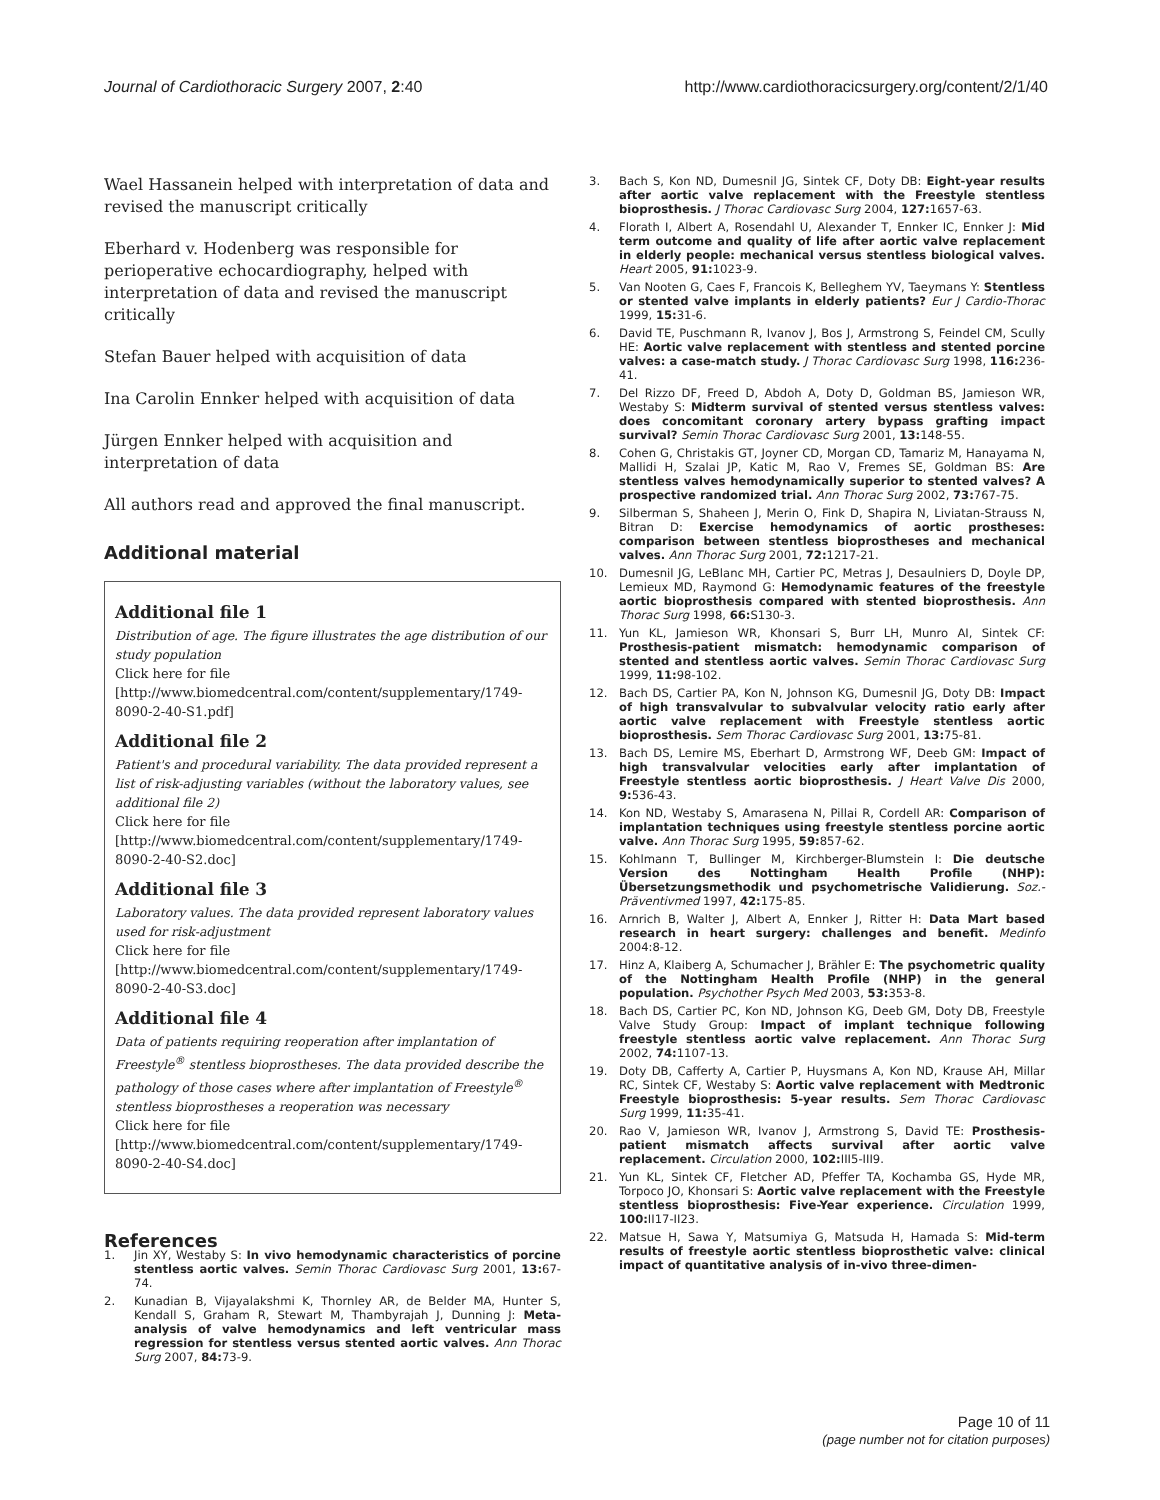Journal of Cardiothoracic Surgery 2007, 2:40 http://www.cardiothoracicsurgery.org/content/2/1/40
Wael Hassanein helped with interpretation of data and revised the manuscript critically
Eberhard v. Hodenberg was responsible for perioperative echocardiography, helped with interpretation of data and revised the manuscript critically
Stefan Bauer helped with acquisition of data
Ina Carolin Ennker helped with acquisition of data
Jürgen Ennker helped with acquisition and interpretation of data
All authors read and approved the final manuscript.
Additional material
Additional file 1
Distribution of age. The figure illustrates the age distribution of our study population
Click here for file
[http://www.biomedcentral.com/content/supplementary/1749-8090-2-40-S1.pdf]
Additional file 2
Patient's and procedural variability. The data provided represent a list of risk-adjusting variables (without the laboratory values, see additional file 2)
Click here for file
[http://www.biomedcentral.com/content/supplementary/1749-8090-2-40-S2.doc]
Additional file 3
Laboratory values. The data provided represent laboratory values used for risk-adjustment
Click here for file
[http://www.biomedcentral.com/content/supplementary/1749-8090-2-40-S3.doc]
Additional file 4
Data of patients requiring reoperation after implantation of Freestyle<sup>®</sup> stentless bioprostheses. The data provided describe the pathology of those cases where after implantation of Freestyle<sup>®</sup> stentless bioprostheses a reoperation was necessary
Click here for file
[http://www.biomedcentral.com/content/supplementary/1749-8090-2-40-S4.doc]
References
1. Jin XY, Westaby S: In vivo hemodynamic characteristics of porcine stentless aortic valves. Semin Thorac Cardiovasc Surg 2001, 13: 67-74.
2. Kunadian B, Vijayalakshmi K, Thornley AR, de Belder MA, Hunter S, Kendall S, Graham R, Stewart M, Thambyrajah J, Dunning J: Meta-analysis of valve hemodynamics and left ventricular mass regression for stentless versus stented aortic valves. Ann Thorac Surg 2007, 84: 73-9.
3. Bach S, Kon ND, Dumesnil JG, Sintek CF, Doty DB: Eight-year results after aortic valve replacement with the Freestyle stentless bioprosthesis. J Thorac Cardiovasc Surg 2004, 127: 1657-63.
4. Florath I, Albert A, Rosendahl U, Alexander T, Ennker IC, Ennker J: Mid term outcome and quality of life after aortic valve replacement in elderly people: mechanical versus stentless biological valves. Heart 2005, 91: 1023-9.
5. Van Nooten G, Caes F, Francois K, Belleghem YV, Taeymans Y: Stentless or stented valve implants in elderly patients? Eur J Cardio-Thorac 1999, 15: 31-6.
6. David TE, Puschmann R, Ivanov J, Bos J, Armstrong S, Feindel CM, Scully HE: Aortic valve replacement with stentless and stented porcine valves: a case-match study. J Thorac Cardiovasc Surg 1998, 116: 236-41.
7. Del Rizzo DF, Freed D, Abdoh A, Doty D, Goldman BS, Jamieson WR, Westaby S: Midterm survival of stented versus stentless valves: does concomitant coronary artery bypass grafting impact survival? Semin Thorac Cardiovasc Surg 2001, 13: 148-55.
8. Cohen G, Christakis GT, Joyner CD, Morgan CD, Tamariz M, Hanayama N, Mallidi H, Szalai JP, Katic M, Rao V, Fremes SE, Goldman BS: Are stentless valves hemodynamically superior to stented valves? A prospective randomized trial. Ann Thorac Surg 2002, 73: 767-75.
9. Silberman S, Shaheen J, Merin O, Fink D, Shapira N, Liviatan-Strauss N, Bitran D: Exercise hemodynamics of aortic prostheses: comparison between stentless bioprostheses and mechanical valves. Ann Thorac Surg 2001, 72: 1217-21.
10. Dumesnil JG, LeBlanc MH, Cartier PC, Metras J, Desaulniers D, Doyle DP, Lemieux MD, Raymond G: Hemodynamic features of the freestyle aortic bioprosthesis compared with stented bioprosthesis. Ann Thorac Surg 1998, 66: S130-3.
11. Yun KL, Jamieson WR, Khonsari S, Burr LH, Munro AI, Sintek CF: Prosthesis-patient mismatch: hemodynamic comparison of stented and stentless aortic valves. Semin Thorac Cardiovasc Surg 1999, 11: 98-102.
12. Bach DS, Cartier PA, Kon N, Johnson KG, Dumesnil JG, Doty DB: Impact of high transvalvular to subvalvular velocity ratio early after aortic valve replacement with Freestyle stentless aortic bioprosthesis. Sem Thorac Cardiovasc Surg 2001, 13: 75-81.
13. Bach DS, Lemire MS, Eberhart D, Armstrong WF, Deeb GM: Impact of high transvalvular velocities early after implantation of Freestyle stentless aortic bioprosthesis. J Heart Valve Dis 2000, 9: 536-43.
14. Kon ND, Westaby S, Amarasena N, Pillai R, Cordell AR: Comparison of implantation techniques using freestyle stentless porcine aortic valve. Ann Thorac Surg 1995, 59: 857-62.
15. Kohlmann T, Bullinger M, Kirchberger-Blumstein I: Die deutsche Version des Nottingham Health Profile (NHP): Übersetzungsmethodik und psychometrische Validierung. Soz.-Präventivmed 1997, 42: 175-85.
16. Arnrich B, Walter J, Albert A, Ennker J, Ritter H: Data Mart based research in heart surgery: challenges and benefit. Medinfo 2004:8-12.
17. Hinz A, Klaiberg A, Schumacher J, Brähler E: The psychometric quality of the Nottingham Health Profile (NHP) in the general population. Psychother Psych Med 2003, 53: 353-8.
18. Bach DS, Cartier PC, Kon ND, Johnson KG, Deeb GM, Doty DB, Freestyle Valve Study Group: Impact of implant technique following freestyle stentless aortic valve replacement. Ann Thorac Surg 2002, 74: 1107-13.
19. Doty DB, Cafferty A, Cartier P, Huysmans A, Kon ND, Krause AH, Millar RC, Sintek CF, Westaby S: Aortic valve replacement with Medtronic Freestyle bioprosthesis: 5-year results. Sem Thorac Cardiovasc Surg 1999, 11: 35-41.
20. Rao V, Jamieson WR, Ivanov J, Armstrong S, David TE: Prosthesis-patient mismatch affects survival after aortic valve replacement. Circulation 2000, 102: III5-III9.
21. Yun KL, Sintek CF, Fletcher AD, Pfeffer TA, Kochamba GS, Hyde MR, Torpoco JO, Khonsari S: Aortic valve replacement with the Freestyle stentless bioprosthesis: Five-Year experience. Circulation 1999, 100: II17-II23.
22. Matsue H, Sawa Y, Matsumiya G, Matsuda H, Hamada S: Mid-term results of freestyle aortic stentless bioprosthetic valve: clinical impact of quantitative analysis of in-vivo three-dimen-
Page 10 of 11
(page number not for citation purposes)